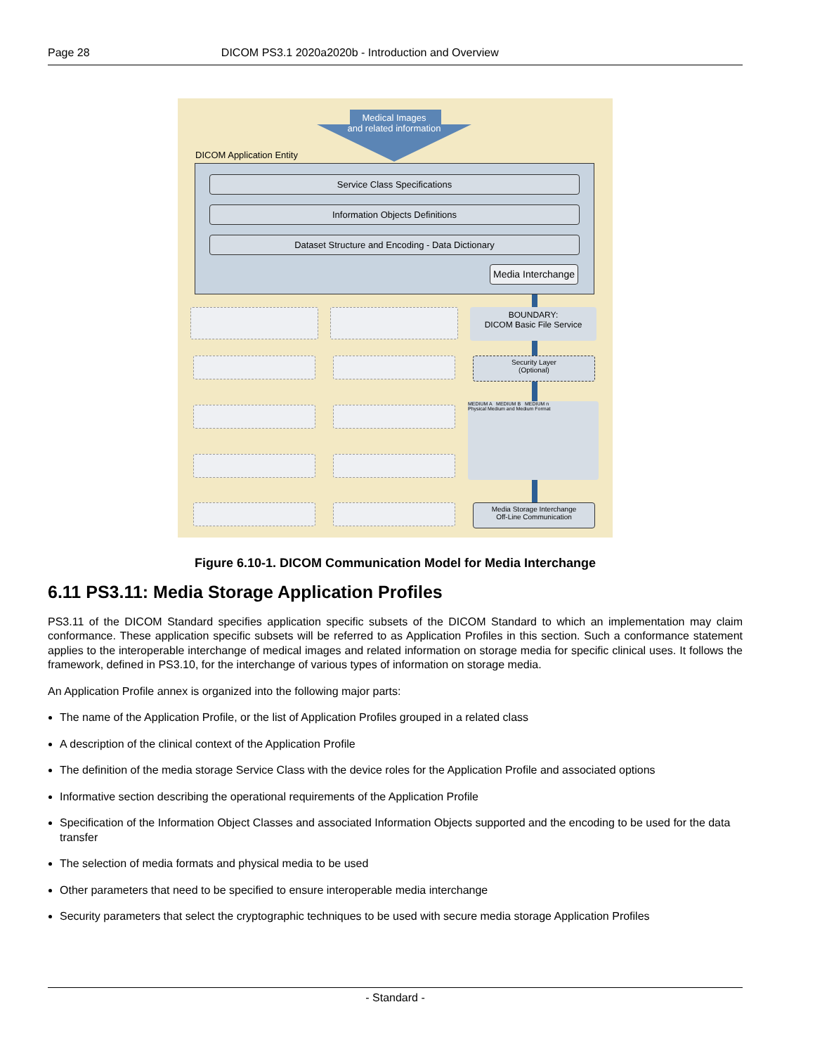Page 28 DICOM PS3.1 2020a2020b - Introduction and Overview
Medical Images
and related information
DICOM Application Entity
Service Class Specifications
Information Objects Definitions
Dataset Structure and Encoding - Data Dictionary
Media Interchange
BOUNDARY:
DICOM Basic File Service
Security Layer
(Optional)
MEDIUM A MEDIUM B MEDIUM n
Physical Medium and Medium Format
Media Storage Interchange
Off-Line Communication
Figure 6.10-1. DICOM Communication Model for Media Interchange
6.11 PS3.11: Media Storage Application Profiles
PS3.11 of the DICOM Standard specifies application specific subsets of the DICOM Standard to which an implementation may claim conformance. These application specific subsets will be referred to as Application Profiles in this section. Such a conformance statement applies to the interoperable interchange of medical images and related information on storage media for specific clinical uses. It follows the framework, defined in PS3.10, for the interchange of various types of information on storage media.
An Application Profile annex is organized into the following major parts:
The name of the Application Profile, or the list of Application Profiles grouped in a related class
A description of the clinical context of the Application Profile
The definition of the media storage Service Class with the device roles for the Application Profile and associated options
Informative section describing the operational requirements of the Application Profile
Specification of the Information Object Classes and associated Information Objects supported and the encoding to be used for the data transfer
The selection of media formats and physical media to be used
Other parameters that need to be specified to ensure interoperable media interchange
Security parameters that select the cryptographic techniques to be used with secure media storage Application Profiles
- Standard -